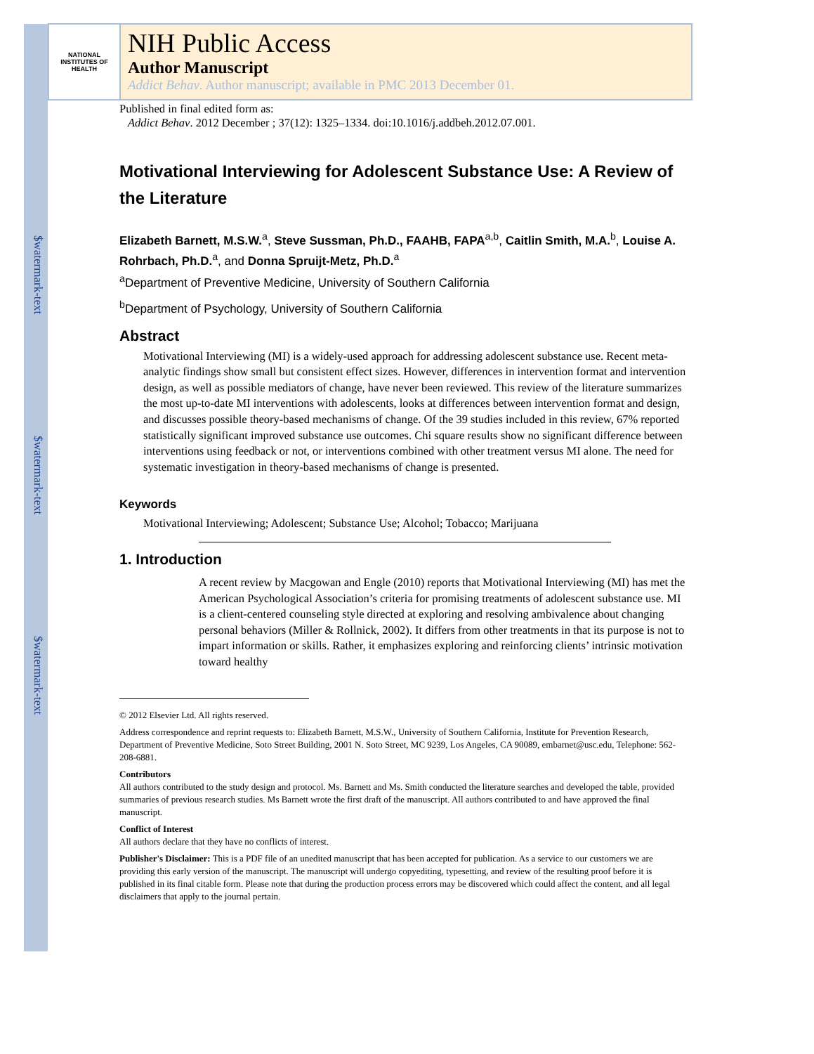$watermark-text
$watermark-text
$watermark-text
NATIONAL INSTITUTES OF HEALTH
NIH Public Access
Author Manuscript
Addict Behav. Author manuscript; available in PMC 2013 December 01.
Published in final edited form as:
Addict Behav. 2012 December ; 37(12): 1325–1334. doi:10.1016/j.addbeh.2012.07.001.
Motivational Interviewing for Adolescent Substance Use: A Review of the Literature
Elizabeth Barnett, M.S.W.<sup>a</sup>, Steve Sussman, Ph.D., FAAHB, FAPA<sup>a,b</sup>, Caitlin Smith, M.A.<sup>b</sup>, Louise A. Rohrbach, Ph.D.<sup>a</sup>, and Donna Spruijt-Metz, Ph.D.<sup>a</sup>
<sup>a</sup> Department of Preventive Medicine, University of Southern California
<sup>b</sup> Department of Psychology, University of Southern California
Abstract
Motivational Interviewing (MI) is a widely-used approach for addressing adolescent substance use. Recent meta-analytic findings show small but consistent effect sizes. However, differences in intervention format and intervention design, as well as possible mediators of change, have never been reviewed. This review of the literature summarizes the most up-to-date MI interventions with adolescents, looks at differences between intervention format and design, and discusses possible theory-based mechanisms of change. Of the 39 studies included in this review, 67% reported statistically significant improved substance use outcomes. Chi square results show no significant difference between interventions using feedback or not, or interventions combined with other treatment versus MI alone. The need for systematic investigation in theory-based mechanisms of change is presented.
Keywords
Motivational Interviewing; Adolescent; Substance Use; Alcohol; Tobacco; Marijuana
1. Introduction
A recent review by Macgowan and Engle (2010) reports that Motivational Interviewing (MI) has met the American Psychological Association’s criteria for promising treatments of adolescent substance use. MI is a client-centered counseling style directed at exploring and resolving ambivalence about changing personal behaviors (Miller & Rollnick, 2002). It differs from other treatments in that its purpose is not to impart information or skills. Rather, it emphasizes exploring and reinforcing clients’ intrinsic motivation toward healthy
© 2012 Elsevier Ltd. All rights reserved.
Address correspondence and reprint requests to: Elizabeth Barnett, M.S.W., University of Southern California, Institute for Prevention Research, Department of Preventive Medicine, Soto Street Building, 2001 N. Soto Street, MC 9239, Los Angeles, CA 90089, embarnet@usc.edu, Telephone: 562-208-6881.
Contributors
All authors contributed to the study design and protocol. Ms. Barnett and Ms. Smith conducted the literature searches and developed the table, provided summaries of previous research studies. Ms Barnett wrote the first draft of the manuscript. All authors contributed to and have approved the final manuscript.
Conflict of Interest
All authors declare that they have no conflicts of interest.
Publisher's Disclaimer: This is a PDF file of an unedited manuscript that has been accepted for publication. As a service to our customers we are providing this early version of the manuscript. The manuscript will undergo copyediting, typesetting, and review of the resulting proof before it is published in its final citable form. Please note that during the production process errors may be discovered which could affect the content, and all legal disclaimers that apply to the journal pertain.